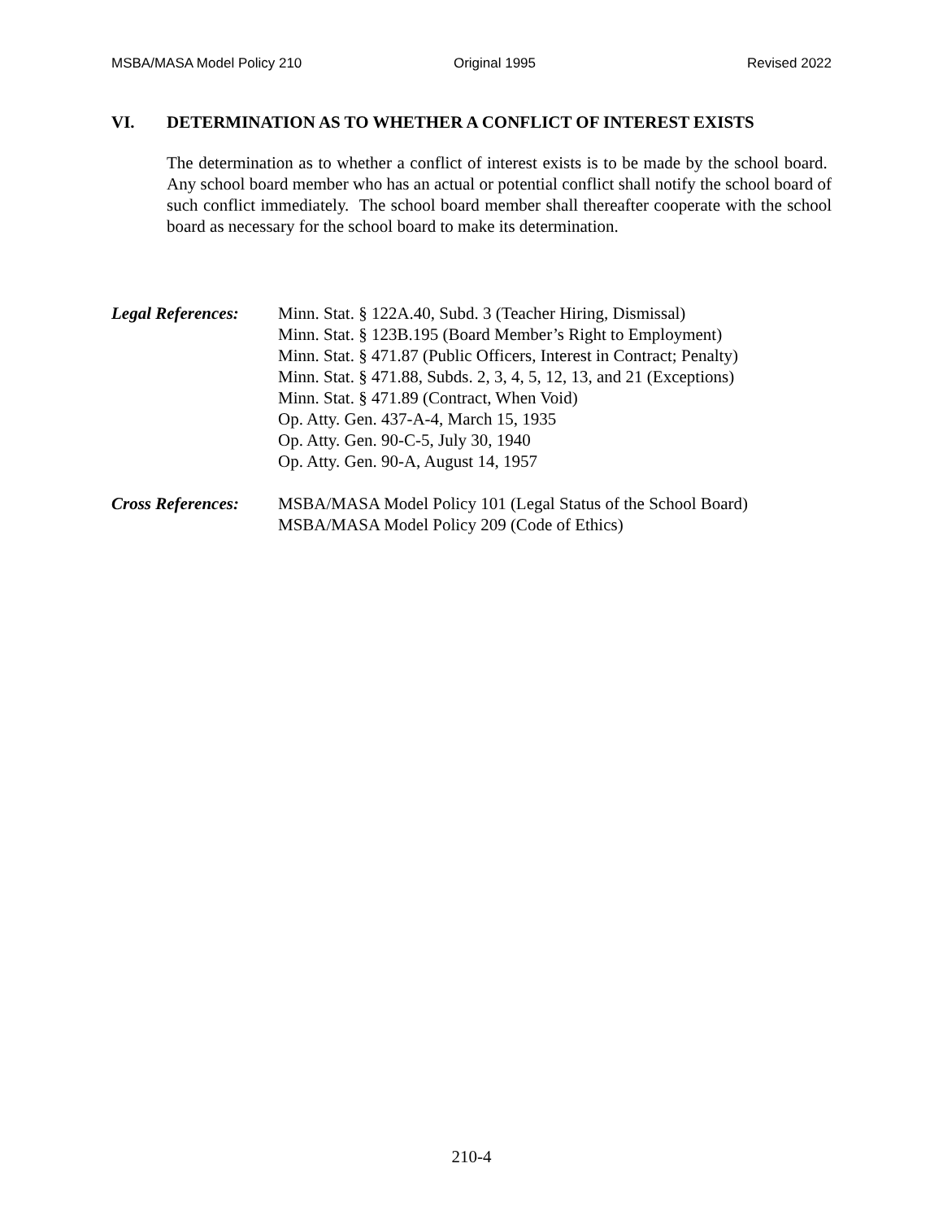MSBA/MASA Model Policy 210 Original 1995 Revised 2022
VI. DETERMINATION AS TO WHETHER A CONFLICT OF INTEREST EXISTS
The determination as to whether a conflict of interest exists is to be made by the school board. Any school board member who has an actual or potential conflict shall notify the school board of such conflict immediately. The school board member shall thereafter cooperate with the school board as necessary for the school board to make its determination.
Legal References:
Minn. Stat. § 122A.40, Subd. 3 (Teacher Hiring, Dismissal)
Minn. Stat. § 123B.195 (Board Member’s Right to Employment)
Minn. Stat. § 471.87 (Public Officers, Interest in Contract; Penalty)
Minn. Stat. § 471.88, Subds. 2, 3, 4, 5, 12, 13, and 21 (Exceptions)
Minn. Stat. § 471.89 (Contract, When Void)
Op. Atty. Gen. 437-A-4, March 15, 1935
Op. Atty. Gen. 90-C-5, July 30, 1940
Op. Atty. Gen. 90-A, August 14, 1957
Cross References:
MSBA/MASA Model Policy 101 (Legal Status of the School Board)
MSBA/MASA Model Policy 209 (Code of Ethics)
210-4